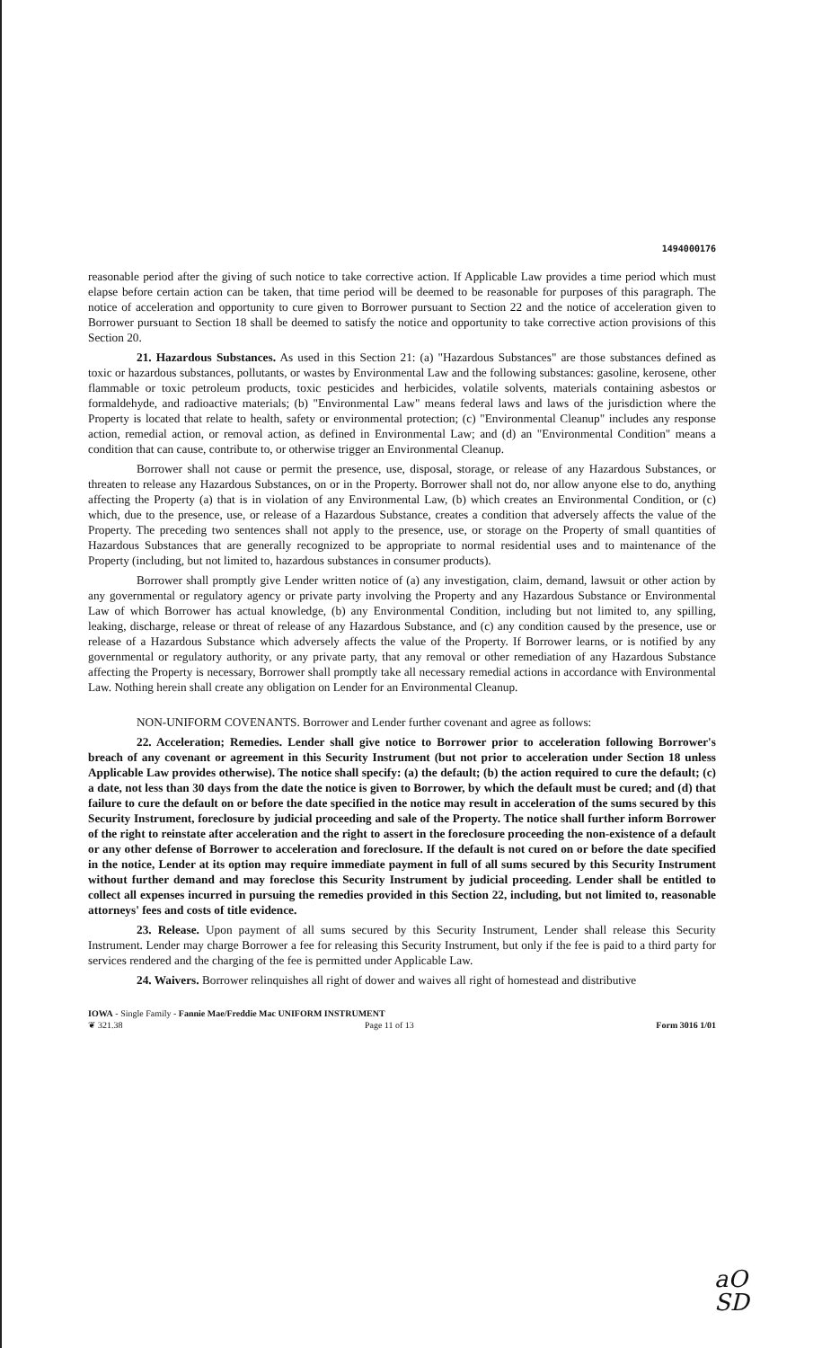1494000176
reasonable period after the giving of such notice to take corrective action. If Applicable Law provides a time period which must elapse before certain action can be taken, that time period will be deemed to be reasonable for purposes of this paragraph. The notice of acceleration and opportunity to cure given to Borrower pursuant to Section 22 and the notice of acceleration given to Borrower pursuant to Section 18 shall be deemed to satisfy the notice and opportunity to take corrective action provisions of this Section 20.
21. Hazardous Substances. As used in this Section 21: (a) "Hazardous Substances" are those substances defined as toxic or hazardous substances, pollutants, or wastes by Environmental Law and the following substances: gasoline, kerosene, other flammable or toxic petroleum products, toxic pesticides and herbicides, volatile solvents, materials containing asbestos or formaldehyde, and radioactive materials; (b) "Environmental Law" means federal laws and laws of the jurisdiction where the Property is located that relate to health, safety or environmental protection; (c) "Environmental Cleanup" includes any response action, remedial action, or removal action, as defined in Environmental Law; and (d) an "Environmental Condition" means a condition that can cause, contribute to, or otherwise trigger an Environmental Cleanup.
Borrower shall not cause or permit the presence, use, disposal, storage, or release of any Hazardous Substances, or threaten to release any Hazardous Substances, on or in the Property. Borrower shall not do, nor allow anyone else to do, anything affecting the Property (a) that is in violation of any Environmental Law, (b) which creates an Environmental Condition, or (c) which, due to the presence, use, or release of a Hazardous Substance, creates a condition that adversely affects the value of the Property. The preceding two sentences shall not apply to the presence, use, or storage on the Property of small quantities of Hazardous Substances that are generally recognized to be appropriate to normal residential uses and to maintenance of the Property (including, but not limited to, hazardous substances in consumer products).
Borrower shall promptly give Lender written notice of (a) any investigation, claim, demand, lawsuit or other action by any governmental or regulatory agency or private party involving the Property and any Hazardous Substance or Environmental Law of which Borrower has actual knowledge, (b) any Environmental Condition, including but not limited to, any spilling, leaking, discharge, release or threat of release of any Hazardous Substance, and (c) any condition caused by the presence, use or release of a Hazardous Substance which adversely affects the value of the Property. If Borrower learns, or is notified by any governmental or regulatory authority, or any private party, that any removal or other remediation of any Hazardous Substance affecting the Property is necessary, Borrower shall promptly take all necessary remedial actions in accordance with Environmental Law. Nothing herein shall create any obligation on Lender for an Environmental Cleanup.
NON-UNIFORM COVENANTS. Borrower and Lender further covenant and agree as follows:
22. Acceleration; Remedies. Lender shall give notice to Borrower prior to acceleration following Borrower's breach of any covenant or agreement in this Security Instrument (but not prior to acceleration under Section 18 unless Applicable Law provides otherwise). The notice shall specify: (a) the default; (b) the action required to cure the default; (c) a date, not less than 30 days from the date the notice is given to Borrower, by which the default must be cured; and (d) that failure to cure the default on or before the date specified in the notice may result in acceleration of the sums secured by this Security Instrument, foreclosure by judicial proceeding and sale of the Property. The notice shall further inform Borrower of the right to reinstate after acceleration and the right to assert in the foreclosure proceeding the non-existence of a default or any other defense of Borrower to acceleration and foreclosure. If the default is not cured on or before the date specified in the notice, Lender at its option may require immediate payment in full of all sums secured by this Security Instrument without further demand and may foreclose this Security Instrument by judicial proceeding. Lender shall be entitled to collect all expenses incurred in pursuing the remedies provided in this Section 22, including, but not limited to, reasonable attorneys' fees and costs of title evidence.
23. Release. Upon payment of all sums secured by this Security Instrument, Lender shall release this Security Instrument. Lender may charge Borrower a fee for releasing this Security Instrument, but only if the fee is paid to a third party for services rendered and the charging of the fee is permitted under Applicable Law.
24. Waivers. Borrower relinquishes all right of dower and waives all right of homestead and distributive
IOWA - Single Family - Fannie Mae/Freddie Mac UNIFORM INSTRUMENT
❦ 321.38 Page 11 of 13 Form 3016 1/01
aO
SD